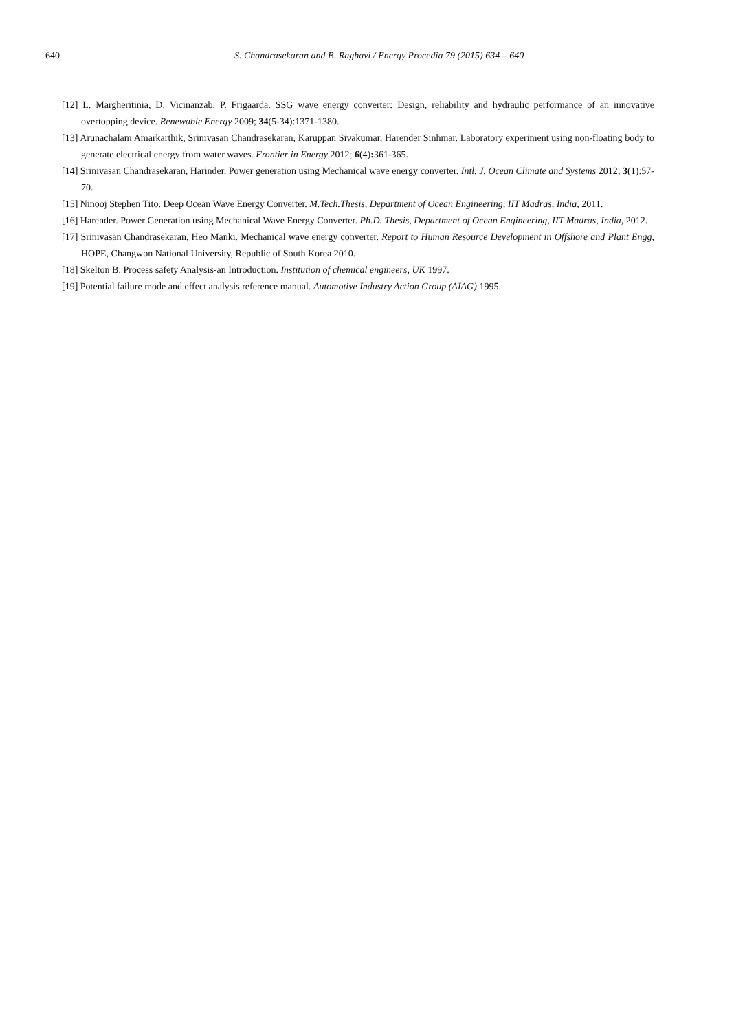640 S. Chandrasekaran and B. Raghavi / Energy Procedia 79 (2015) 634 – 640
[12] L. Margheritinia, D. Vicinanzab, P. Frigaarda. SSG wave energy converter: Design, reliability and hydraulic performance of an innovative overtopping device. Renewable Energy 2009; 34(5-34):1371-1380.
[13] Arunachalam Amarkarthik, Srinivasan Chandrasekaran, Karuppan Sivakumar, Harender Sinhmar. Laboratory experiment using non-floating body to generate electrical energy from water waves. Frontier in Energy 2012; 6(4): 361-365.
[14] Srinivasan Chandrasekaran, Harinder. Power generation using Mechanical wave energy converter. Intl. J. Ocean Climate and Systems 2012; 3(1):57-70.
[15] Ninooj Stephen Tito. Deep Ocean Wave Energy Converter. M.Tech.Thesis, Department of Ocean Engineering, IIT Madras, India, 2011.
[16] Harender. Power Generation using Mechanical Wave Energy Converter. Ph.D. Thesis, Department of Ocean Engineering, IIT Madras, India, 2012.
[17] Srinivasan Chandrasekaran, Heo Manki. Mechanical wave energy converter. Report to Human Resource Development in Offshore and Plant Engg, HOPE, Changwon National University, Republic of South Korea 2010.
[18] Skelton B. Process safety Analysis-an Introduction. Institution of chemical engineers, UK 1997.
[19] Potential failure mode and effect analysis reference manual. Automotive Industry Action Group (AIAG) 1995.